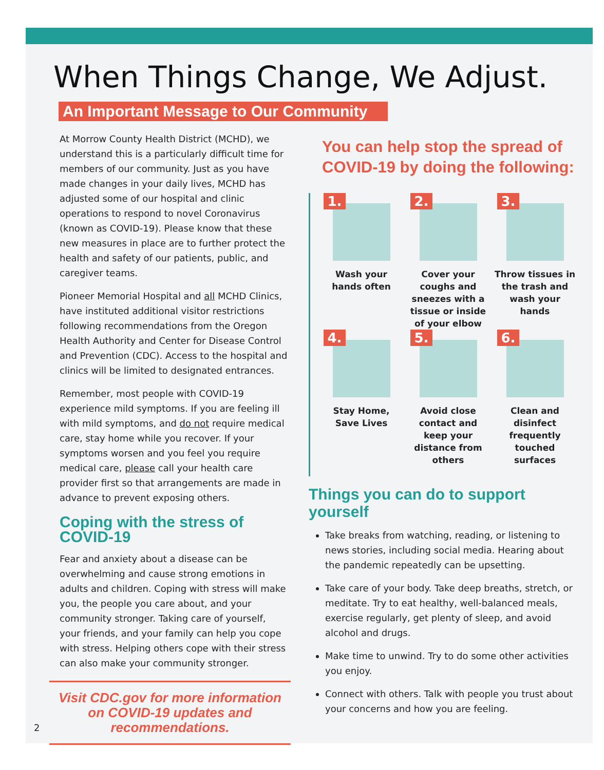When Things Change, We Adjust.
An Important Message to Our Community
At Morrow County Health District (MCHD), we understand this is a particularly difficult time for members of our community. Just as you have made changes in your daily lives, MCHD has adjusted some of our hospital and clinic operations to respond to novel Coronavirus (known as COVID-19). Please know that these new measures in place are to further protect the health and safety of our patients, public, and caregiver teams.
Pioneer Memorial Hospital and all MCHD Clinics, have instituted additional visitor restrictions following recommendations from the Oregon Health Authority and Center for Disease Control and Prevention (CDC). Access to the hospital and clinics will be limited to designated entrances.
Remember, most people with COVID-19 experience mild symptoms. If you are feeling ill with mild symptoms, and do not require medical care, stay home while you recover. If your symptoms worsen and you feel you require medical care, please call your health care provider first so that arrangements are made in advance to prevent exposing others.
Coping with the stress of COVID-19
Fear and anxiety about a disease can be overwhelming and cause strong emotions in adults and children. Coping with stress will make you, the people you care about, and your community stronger. Taking care of yourself, your friends, and your family can help you cope with stress. Helping others cope with their stress can also make your community stronger.
Visit CDC.gov for more information on COVID-19 updates and recommendations.
You can help stop the spread of COVID-19 by doing the following:
1.
Wash your hands often
2.
Cover your coughs and sneezes with a tissue or inside of your elbow
3.
Throw tissues in the trash and wash your hands
4.
Stay Home, Save Lives
5.
Avoid close contact and keep your distance from others
6.
Clean and disinfect frequently touched surfaces
Things you can do to support yourself
Take breaks from watching, reading, or listening to news stories, including social media. Hearing about the pandemic repeatedly can be upsetting.
Take care of your body. Take deep breaths, stretch, or meditate. Try to eat healthy, well-balanced meals, exercise regularly, get plenty of sleep, and avoid alcohol and drugs.
Make time to unwind. Try to do some other activities you enjoy.
Connect with others. Talk with people you trust about your concerns and how you are feeling.
2